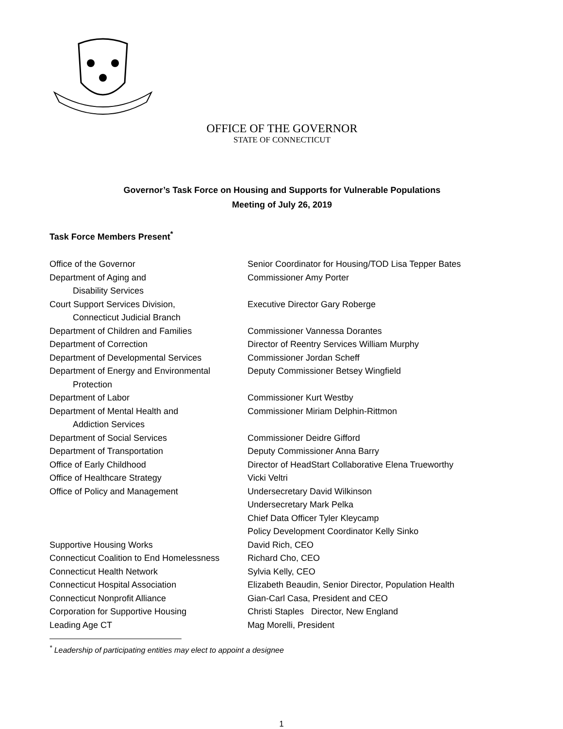OFFICE OF THE GOVERNOR
STATE OF CONNECTICUT
Governor’s Task Force on Housing and Supports for Vulnerable Populations
Meeting of July 26, 2019
Task Force Members Present<sup>*</sup>
| Office of the Governor | Senior Coordinator for Housing/TOD Lisa Tepper Bates |
| Department of Aging and Disability Services | Commissioner Amy Porter |
| Court Support Services Division, Connecticut Judicial Branch | Executive Director Gary Roberge |
| Department of Children and Families | Commissioner Vannessa Dorantes |
| Department of Correction | Director of Reentry Services William Murphy |
| Department of Developmental Services | Commissioner Jordan Scheff |
| Department of Energy and Environmental Protection | Deputy Commissioner Betsey Wingfield |
| Department of Labor | Commissioner Kurt Westby |
| Department of Mental Health and Addiction Services | Commissioner Miriam Delphin-Rittmon |
| Department of Social Services | Commissioner Deidre Gifford |
| Department of Transportation | Deputy Commissioner Anna Barry |
| Office of Early Childhood | Director of HeadStart Collaborative Elena Trueworthy |
| Office of Healthcare Strategy | Vicki Veltri |
| Office of Policy and Management | Undersecretary David Wilkinson Undersecretary Mark Pelka Chief Data Officer Tyler Kleycamp Policy Development Coordinator Kelly Sinko |
| Supportive Housing Works | David Rich, CEO |
| Connecticut Coalition to End Homelessness | Richard Cho, CEO |
| Connecticut Health Network | Sylvia Kelly, CEO |
| Connecticut Hospital Association | Elizabeth Beaudin, Senior Director, Population Health |
| Connecticut Nonprofit Alliance | Gian-Carl Casa, President and CEO |
| Corporation for Supportive Housing | Christi Staples Director, New England |
| Leading Age CT | Mag Morelli, President |
<sup>*</sup> Leadership of participating entities may elect to appoint a designee
1